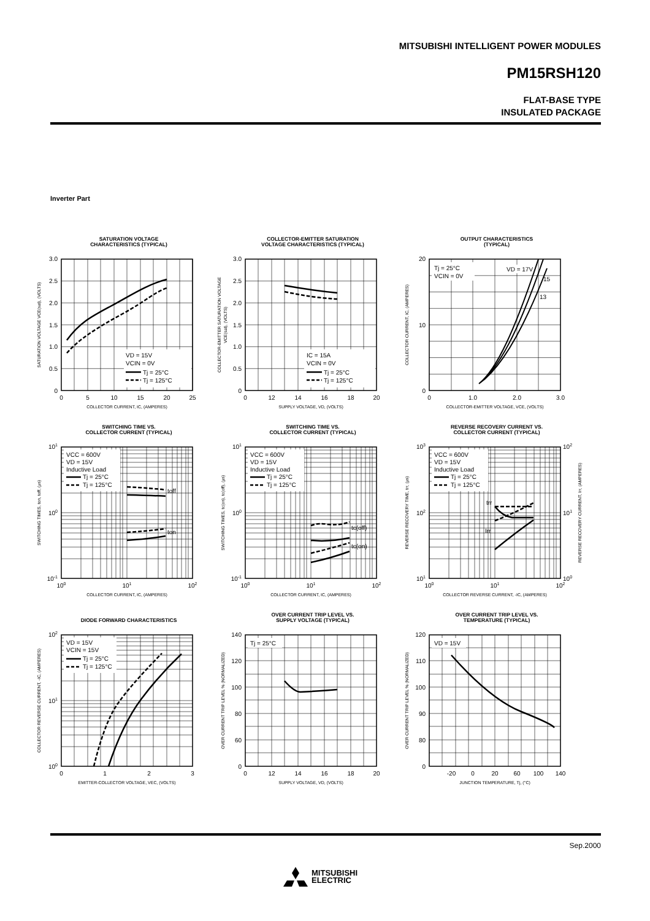MITSUBISHI INTELLIGENT POWER MODULES
PM15RSH120
FLAT-BASE TYPE
INSULATED PACKAGE
Inverter Part
SATURATION VOLTAGE
CHARACTERISTICS (TYPICAL)
VD = 15V
VCIN = 0V
Tj = 25°C
Tj = 125°C
3.0
2.5
2.0
1.5
1.0
0.5
0
0
5
10
15
20
25
COLLECTOR CURRENT, IC, (AMPERES)
SATURATION VOLTAGE VCE(sat), (VOLTS)
COLLECTOR-EMITTER SATURATION
VOLTAGE CHARACTERISTICS (TYPICAL)
IC = 15A
VCIN = 0V
Tj = 25°C
Tj = 125°C
3.0
2.5
2.0
1.5
1.0
0.5
0
0
12
14
16
18
20
SUPPLY VOLTAGE, VD, (VOLTS)
COLLECTOR-EMITTER SATURATION VOLTAGE
VCE(sat), (VOLTS)
OUTPUT CHARACTERISTICS
(TYPICAL)
Tj = 25°C
VCIN = 0V
VD = 17V
15
13
20
10
0
0
1.0
2.0
3.0
COLLECTOR-EMITTER VOLTAGE, VCE, (VOLTS)
COLLECTOR CURRENT, IC, (AMPERES)
SWITCHING TIME VS.
COLLECTOR CURRENT (TYPICAL)
toff
ton
VCC = 600V
VD = 15V
Inductive Load
Tj = 25°C
Tj = 125°C
101
100
10-1
100
101
102
COLLECTOR CURRENT, IC, (AMPERES)
SWITCHING TIMES, ton, toff, (µs)
SWITCHING TIME VS.
COLLECTOR CURRENT (TYPICAL)
tc(off)
tc(on)
VCC = 600V
VD = 15V
Inductive Load
Tj = 25°C
Tj = 125°C
101
100
10-1
100
101
102
COLLECTOR CURRENT, IC, (AMPERES)
SWITCHING TIMES, tc(on), tc(off), (µs)
REVERSE RECOVERY CURRENT VS.
COLLECTOR CURRENT (TYPICAL)
trr
Irr
VCC = 600V
VD = 15V
Inductive Load
Tj = 25°C
Tj = 125°C
103
102
101
102
101
100
100
101
102
COLLECTOR REVERSE CURRENT, -IC, (AMPERES)
REVERSE RECOVERY TIME, trr, (µs)
REVERSE RECOVERY CURRENT, Irr, (AMPERES)
DIODE FORWARD CHARACTERISTICS
VD = 15V
VCIN = 15V
Tj = 25°C
Tj = 125°C
102
101
100
0
1
2
3
EMITTER-COLLECTOR VOLTAGE, VEC, (VOLTS)
COLLECTOR REVERSE CURRENT, -IC, (AMPERES)
OVER CURRENT TRIP LEVEL VS.
SUPPLY VOLTAGE (TYPICAL)
Tj = 25°C
140
120
100
80
60
0
0
12
14
16
18
20
SUPPLY VOLTAGE, VD, (VOLTS)
OVER CURRENT TRIP LEVEL % (NORMALIZED)
OVER CURRENT TRIP LEVEL VS.
TEMPERATURE (TYPICAL)
VD = 15V
120
110
100
90
80
0
-20
0
20
60
100
140
JUNCTION TEMPERATURE, Tj, (°C)
OVER CURRENT TRIP LEVEL % (NORMALIZED)
Sep.2000
MITSUBISHI
ELECTRIC